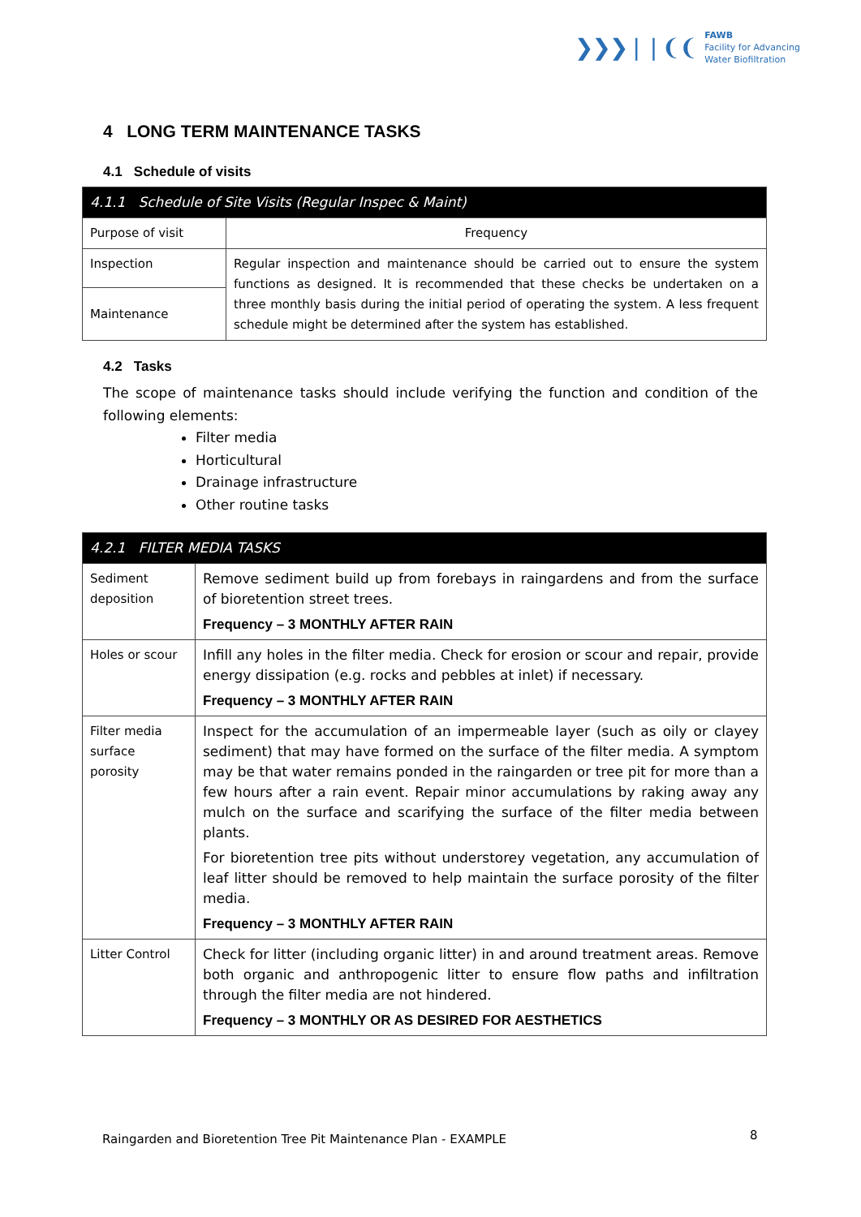❯❯❯❘❘❨❨
FAWB
Facility for Advancing
Water Biofiltration
4 LONG TERM MAINTENANCE TASKS
4.1 Schedule of visits
| 4.1.1 Schedule of Site Visits (Regular Inspec & Maint) | |
| --- | --- |
| Purpose of visit | Frequency |
| Inspection | Regular inspection and maintenance should be carried out to ensure the system functions as designed. It is recommended that these checks be undertaken on a three monthly basis during the initial period of operating the system. A less frequent schedule might be determined after the system has established. |
| Maintenance | |
4.2 Tasks
The scope of maintenance tasks should include verifying the function and condition of the following elements:
Filter media
Horticultural
Drainage infrastructure
Other routine tasks
| 4.2.1 FILTER MEDIA TASKS | |
| --- | --- |
| Sediment deposition | Remove sediment build up from forebays in raingardens and from the surface of bioretention street trees. Frequency – 3 MONTHLY AFTER RAIN |
| Holes or scour | Infill any holes in the filter media. Check for erosion or scour and repair, provide energy dissipation (e.g. rocks and pebbles at inlet) if necessary. Frequency – 3 MONTHLY AFTER RAIN |
| Filter media surface porosity | Inspect for the accumulation of an impermeable layer (such as oily or clayey sediment) that may have formed on the surface of the filter media. A symptom may be that water remains ponded in the raingarden or tree pit for more than a few hours after a rain event. Repair minor accumulations by raking away any mulch on the surface and scarifying the surface of the filter media between plants. For bioretention tree pits without understorey vegetation, any accumulation of leaf litter should be removed to help maintain the surface porosity of the filter media. Frequency – 3 MONTHLY AFTER RAIN |
| Litter Control | Check for litter (including organic litter) in and around treatment areas. Remove both organic and anthropogenic litter to ensure flow paths and infiltration through the filter media are not hindered. Frequency – 3 MONTHLY OR AS DESIRED FOR AESTHETICS |
Raingarden and Bioretention Tree Pit Maintenance Plan - EXAMPLE
8